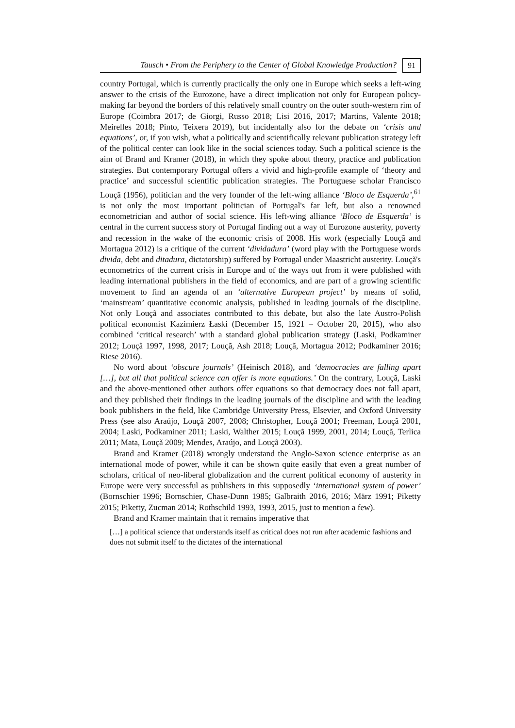Tausch • From the Periphery to the Center of Global Knowledge Production?
91
country Portugal, which is currently practically the only one in Europe which seeks a left-wing answer to the crisis of the Eurozone, have a direct implication not only for European policy-making far beyond the borders of this relatively small country on the outer south-western rim of Europe (Coimbra 2017; de Giorgi, Russo 2018; Lisi 2016, 2017; Martins, Valente 2018; Meirelles 2018; Pinto, Teixera 2019), but incidentally also for the debate on ‘crisis and equations’, or, if you wish, what a politically and scientifically relevant publication strategy left of the political center can look like in the social sciences today. Such a political science is the aim of Brand and Kramer (2018), in which they spoke about theory, practice and publication strategies. But contemporary Portugal offers a vivid and high-profile example of ‘theory and practice’ and successful scientific publication strategies. The Portuguese scholar Francisco Louçã (1956), politician and the very founder of the left-wing alliance ‘Bloco de Esquerda’,<sup>61</sup> is not only the most important politician of Portugal's far left, but also a renowned econometrician and author of social science. His left-wing alliance ‘Bloco de Esquerda’ is central in the current success story of Portugal finding out a way of Eurozone austerity, poverty and recession in the wake of the economic crisis of 2008. His work (especially Louçã and Mortagua 2012) is a critique of the current ‘dividadura’ (word play with the Portuguese words divida, debt and ditadura, dictatorship) suffered by Portugal under Maastricht austerity. Louçã's econometrics of the current crisis in Europe and of the ways out from it were published with leading international publishers in the field of economics, and are part of a growing scientific movement to find an agenda of an ‘alternative European project’ by means of solid, ‘mainstream’ quantitative economic analysis, published in leading journals of the discipline. Not only Louçã and associates contributed to this debate, but also the late Austro-Polish political economist Kazimierz Łaski (December 15, 1921 – October 20, 2015), who also combined ‘critical research’ with a standard global publication strategy (Laski, Podkaminer 2012; Louçã 1997, 1998, 2017; Louçã, Ash 2018; Louçã, Mortagua 2012; Podkaminer 2016; Riese 2016).
No word about ‘obscure journals’ (Heinisch 2018), and ‘democracies are falling apart […], but all that political science can offer is more equations.’ On the contrary, Louçã, Laski and the above-mentioned other authors offer equations so that democracy does not fall apart, and they published their findings in the leading journals of the discipline and with the leading book publishers in the field, like Cambridge University Press, Elsevier, and Oxford University Press (see also Araújo, Louçã 2007, 2008; Christopher, Louçã 2001; Freeman, Louçã 2001, 2004; Laski, Podkaminer 2011; Laski, Walther 2015; Louçã 1999, 2001, 2014; Louçã, Terlica 2011; Mata, Louçã 2009; Mendes, Araújo, and Louçã 2003).
Brand and Kramer (2018) wrongly understand the Anglo-Saxon science enterprise as an international mode of power, while it can be shown quite easily that even a great number of scholars, critical of neo-liberal globalization and the current political economy of austerity in Europe were very successful as publishers in this supposedly ‘international system of power’ (Bornschier 1996; Bornschier, Chase-Dunn 1985; Galbraith 2016, 2016; März 1991; Piketty 2015; Piketty, Zucman 2014; Rothschild 1993, 1993, 2015, just to mention a few).
Brand and Kramer maintain that it remains imperative that
[…] a political science that understands itself as critical does not run after academic fashions and does not submit itself to the dictates of the international